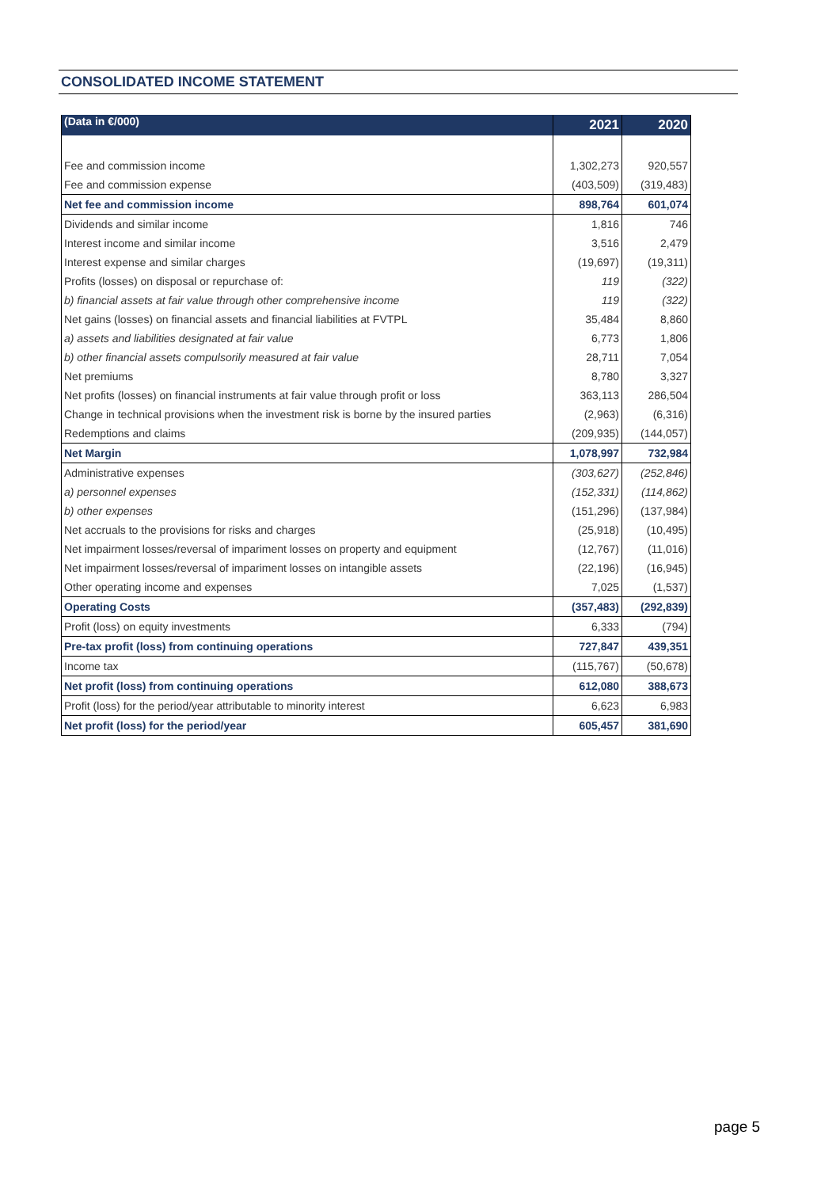CONSOLIDATED INCOME STATEMENT
| (Data in €/000) | 2021 | 2020 |
| --- | --- | --- |
| Fee and commission income | 1,302,273 | 920,557 |
| Fee and commission expense | (403,509) | (319,483) |
| Net fee and commission income | 898,764 | 601,074 |
| Dividends and similar income | 1,816 | 746 |
| Interest income and similar income | 3,516 | 2,479 |
| Interest expense and similar charges | (19,697) | (19,311) |
| Profits (losses) on disposal or repurchase of: | 119 | (322) |
| b) financial assets at fair value through other comprehensive income | 119 | (322) |
| Net gains (losses) on financial assets and financial liabilities at FVTPL | 35,484 | 8,860 |
| a) assets and liabilities designated at fair value | 6,773 | 1,806 |
| b) other financial assets compulsorily measured at fair value | 28,711 | 7,054 |
| Net premiums | 8,780 | 3,327 |
| Net profits (losses) on financial instruments at fair value through profit or loss | 363,113 | 286,504 |
| Change in technical provisions when the investment risk is borne by the insured parties | (2,963) | (6,316) |
| Redemptions and claims | (209,935) | (144,057) |
| Net Margin | 1,078,997 | 732,984 |
| Administrative expenses | (303,627) | (252,846) |
| a) personnel expenses | (152,331) | (114,862) |
| b) other expenses | (151,296) | (137,984) |
| Net accruals to the provisions for risks and charges | (25,918) | (10,495) |
| Net impairment losses/reversal of impariment losses on property and equipment | (12,767) | (11,016) |
| Net impairment losses/reversal of impariment losses on intangible assets | (22,196) | (16,945) |
| Other operating income and expenses | 7,025 | (1,537) |
| Operating Costs | (357,483) | (292,839) |
| Profit (loss) on equity investments | 6,333 | (794) |
| Pre-tax profit (loss) from continuing operations | 727,847 | 439,351 |
| Income tax | (115,767) | (50,678) |
| Net profit (loss) from continuing operations | 612,080 | 388,673 |
| Profit (loss) for the period/year attributable to minority interest | 6,623 | 6,983 |
| Net profit (loss) for the period/year | 605,457 | 381,690 |
page 5